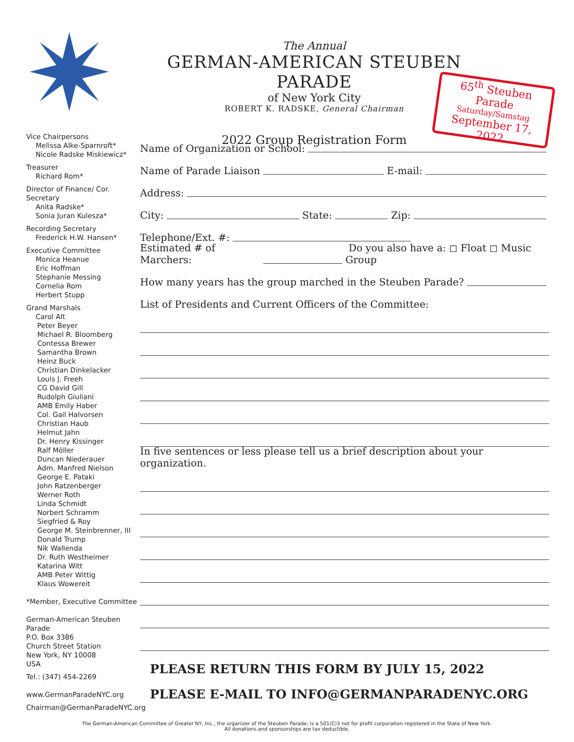65<sup>th</sup> Steuben Parade
Saturday/Samstag
September 17, 2022
The Annual
GERMAN-AMERICAN STEUBEN PARADE
of New York City
ROBERT K. RADSKE, General Chairman
2022 Group Registration Form
Vice Chairpersons
Melissa Alke-Sparnroft*
Nicole Radske Miskiewicz*
Treasurer
Richard Rom*
Director of Finance/ Cor. Secretary
Anita Radske*
Sonia Juran Kulesza*
Recording Secretary
Frederick H.W. Hansen*
Executive Committee
Monica Heanue
Eric Hoffman
Stephanie Messing
Cornelia Rom
Herbert Stupp
Grand Marshals
Carol Alt
Peter Beyer
Michael R. Bloomberg
Contessa Brewer
Samantha Brown
Heinz Buck
Christian Dinkelacker
Louis J. Freeh
CG David Gill
Rudolph Giuliani
AMB Emily Haber
Col. Gail Halvorsen
Christian Haub
Helmut Jahn
Dr. Henry Kissinger
Ralf Möller
Duncan Niederauer
Adm. Manfred Nielson
George E. Pataki
John Ratzenberger
Werner Roth
Linda Schmidt
Norbert Schramm
Siegfried & Roy
George M. Steinbrenner, III
Donald Trump
Nik Wallenda
Dr. Ruth Westheimer
Katarina Witt
AMB Peter Wittig
Klaus Wowereit
*Member, Executive Committee
German-American Steuben Parade
P.O. Box 3386
Church Street Station
New York, NY 10008
USA
Tel.: (347) 454-2269
www.GermanParadeNYC.org
Chairman@GermanParadeNYC.org
Name of Organization or School:
Name of Parade Liaison E-mail:
Address:
City: State: Zip:
Telephone/Ext. #:
Estimated # of Marchers: Do you also have a: ◻ Float ◻ Music Group
How many years has the group marched in the Steuben Parade?
List of Presidents and Current Officers of the Committee:
In five sentences or less please tell us a brief description about your organization.
PLEASE RETURN THIS FORM BY JULY 15, 2022
PLEASE E-MAIL TO INFO@GERMANPARADENYC.ORG
The German-American Committee of Greater NY, Inc., the organizer of the Steuben Parade, is a 501(C)3 not for profit corporation registered in the State of New York.
All donations and sponsorships are tax deductible.